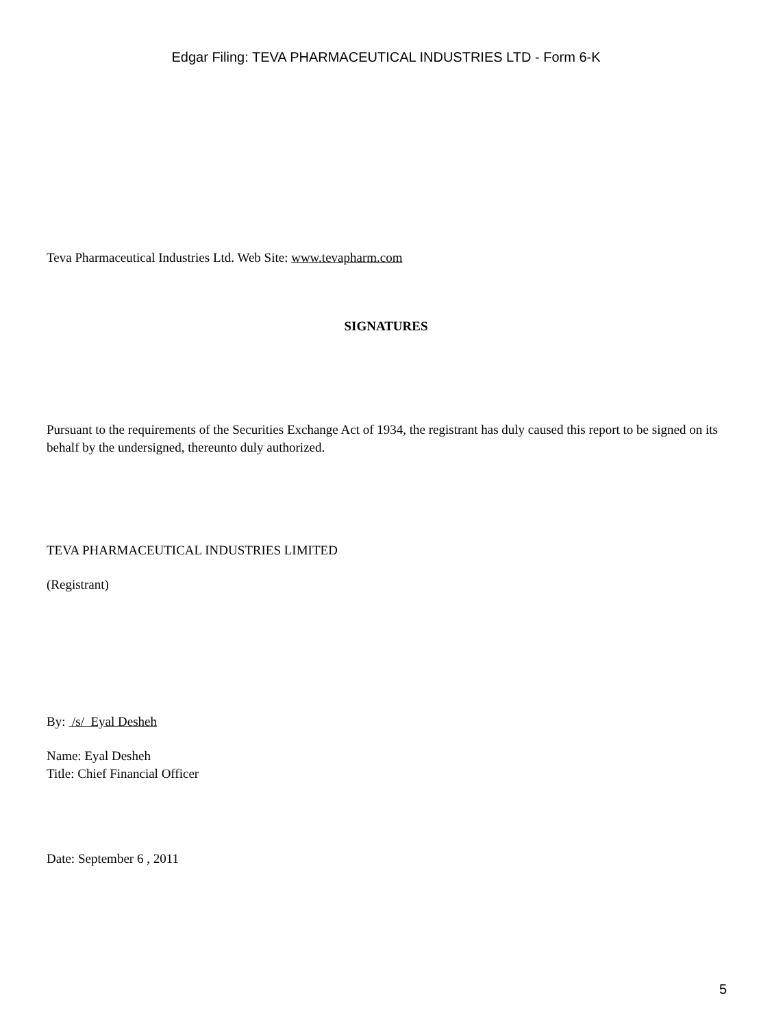Edgar Filing: TEVA PHARMACEUTICAL INDUSTRIES LTD - Form 6-K
Teva Pharmaceutical Industries Ltd. Web Site: www.tevapharm.com
SIGNATURES
Pursuant to the requirements of the Securities Exchange Act of 1934, the registrant has duly caused this report to be signed on its behalf by the undersigned, thereunto duly authorized.
TEVA PHARMACEUTICAL INDUSTRIES LIMITED
(Registrant)
By: /s/ Eyal Desheh
Name: Eyal Desheh
Title: Chief Financial Officer
Date: September 6 , 2011
5